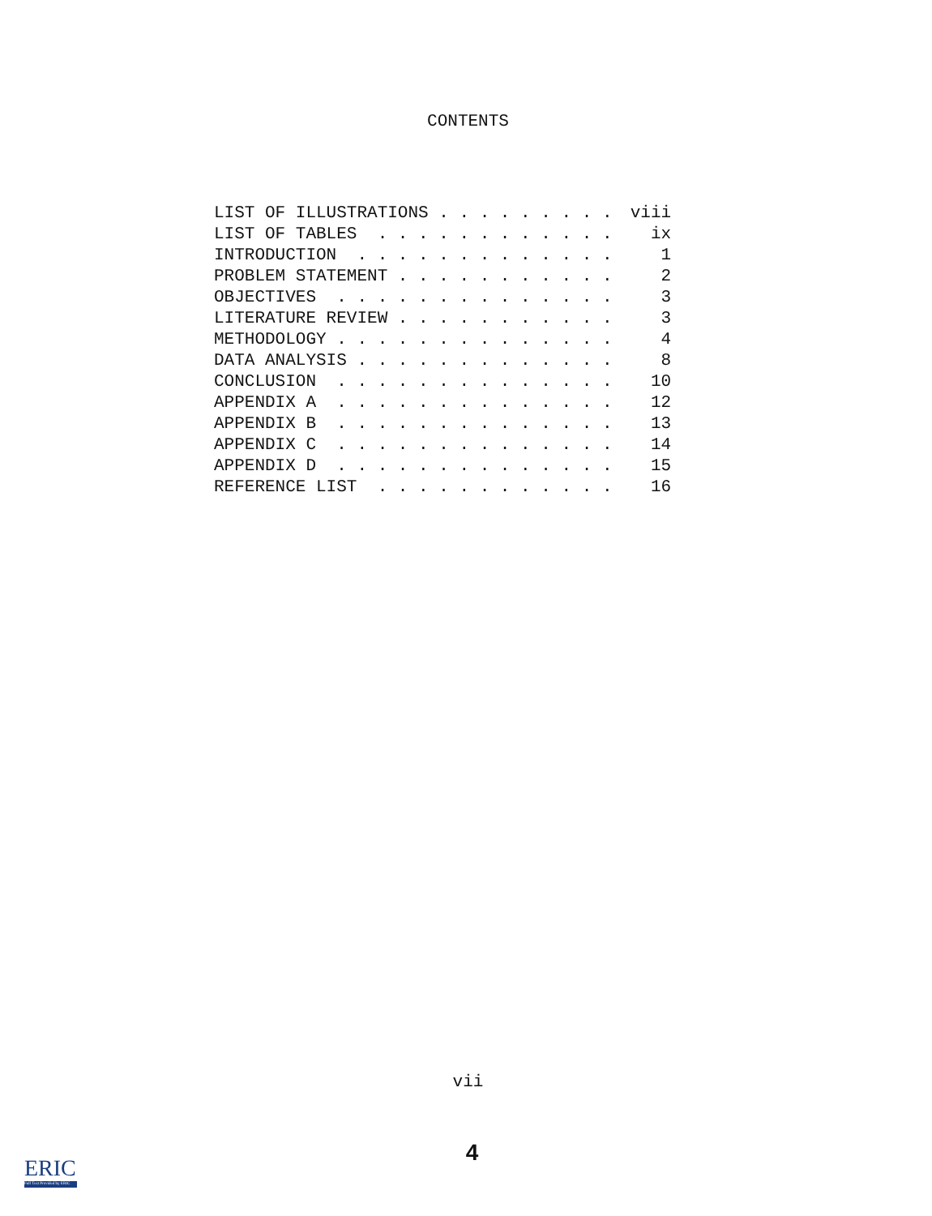CONTENTS
| LIST OF ILLUSTRATIONS . . . . . . . . . | viii |
| LIST OF TABLES . . . . . . . . . . . . | ix |
| INTRODUCTION . . . . . . . . . . . . . | 1 |
| PROBLEM STATEMENT . . . . . . . . . . . | 2 |
| OBJECTIVES . . . . . . . . . . . . . . | 3 |
| LITERATURE REVIEW . . . . . . . . . . . | 3 |
| METHODOLOGY . . . . . . . . . . . . . . | 4 |
| DATA ANALYSIS . . . . . . . . . . . . . | 8 |
| CONCLUSION . . . . . . . . . . . . . . | 10 |
| APPENDIX A . . . . . . . . . . . . . . | 12 |
| APPENDIX B . . . . . . . . . . . . . . | 13 |
| APPENDIX C . . . . . . . . . . . . . . | 14 |
| APPENDIX D . . . . . . . . . . . . . . | 15 |
| REFERENCE LIST . . . . . . . . . . . . | 16 |
vii
4
ERIC
Full Text Provided by ERIC